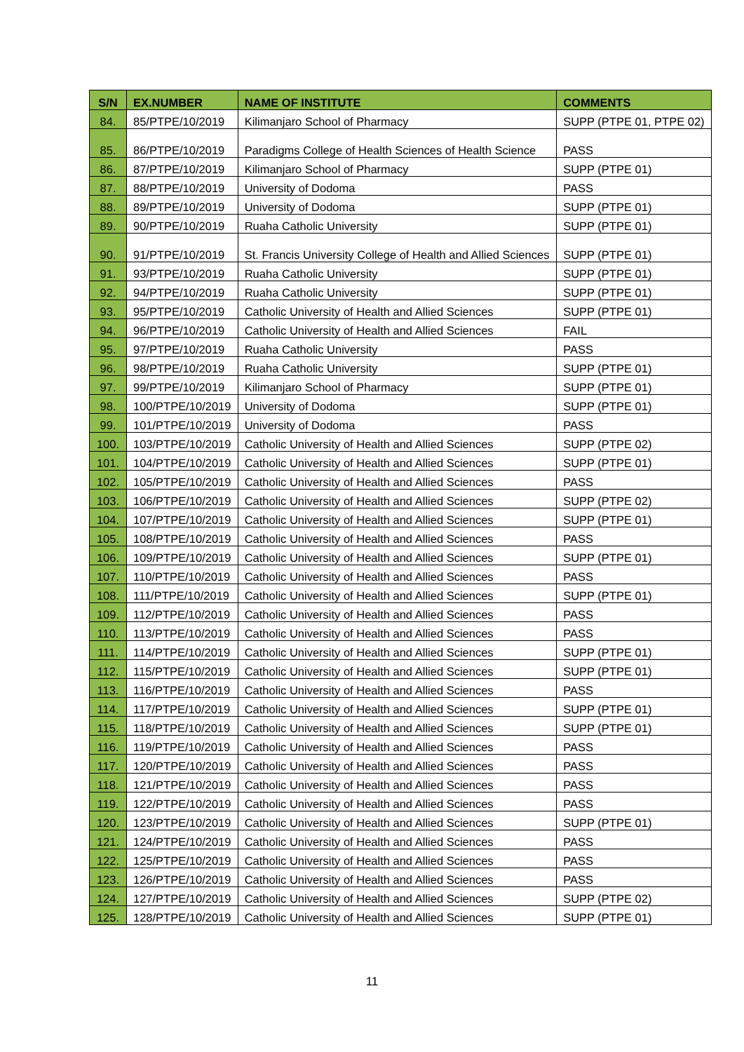| S/N | EX.NUMBER | NAME OF INSTITUTE | COMMENTS |
| --- | --- | --- | --- |
| 84. | 85/PTPE/10/2019 | Kilimanjaro School of Pharmacy | SUPP (PTPE 01, PTPE 02) |
| 85. | 86/PTPE/10/2019 | Paradigms College of Health Sciences of Health Science | PASS |
| 86. | 87/PTPE/10/2019 | Kilimanjaro School of Pharmacy | SUPP (PTPE 01) |
| 87. | 88/PTPE/10/2019 | University of Dodoma | PASS |
| 88. | 89/PTPE/10/2019 | University of Dodoma | SUPP (PTPE 01) |
| 89. | 90/PTPE/10/2019 | Ruaha Catholic University | SUPP (PTPE 01) |
| 90. | 91/PTPE/10/2019 | St. Francis University College of Health and Allied Sciences | SUPP (PTPE 01) |
| 91. | 93/PTPE/10/2019 | Ruaha Catholic University | SUPP (PTPE 01) |
| 92. | 94/PTPE/10/2019 | Ruaha Catholic University | SUPP (PTPE 01) |
| 93. | 95/PTPE/10/2019 | Catholic University of Health and Allied Sciences | SUPP (PTPE 01) |
| 94. | 96/PTPE/10/2019 | Catholic University of Health and Allied Sciences | FAIL |
| 95. | 97/PTPE/10/2019 | Ruaha Catholic University | PASS |
| 96. | 98/PTPE/10/2019 | Ruaha Catholic University | SUPP (PTPE 01) |
| 97. | 99/PTPE/10/2019 | Kilimanjaro School of Pharmacy | SUPP (PTPE 01) |
| 98. | 100/PTPE/10/2019 | University of Dodoma | SUPP (PTPE 01) |
| 99. | 101/PTPE/10/2019 | University of Dodoma | PASS |
| 100. | 103/PTPE/10/2019 | Catholic University of Health and Allied Sciences | SUPP (PTPE 02) |
| 101. | 104/PTPE/10/2019 | Catholic University of Health and Allied Sciences | SUPP (PTPE 01) |
| 102. | 105/PTPE/10/2019 | Catholic University of Health and Allied Sciences | PASS |
| 103. | 106/PTPE/10/2019 | Catholic University of Health and Allied Sciences | SUPP (PTPE 02) |
| 104. | 107/PTPE/10/2019 | Catholic University of Health and Allied Sciences | SUPP (PTPE 01) |
| 105. | 108/PTPE/10/2019 | Catholic University of Health and Allied Sciences | PASS |
| 106. | 109/PTPE/10/2019 | Catholic University of Health and Allied Sciences | SUPP (PTPE 01) |
| 107. | 110/PTPE/10/2019 | Catholic University of Health and Allied Sciences | PASS |
| 108. | 111/PTPE/10/2019 | Catholic University of Health and Allied Sciences | SUPP (PTPE 01) |
| 109. | 112/PTPE/10/2019 | Catholic University of Health and Allied Sciences | PASS |
| 110. | 113/PTPE/10/2019 | Catholic University of Health and Allied Sciences | PASS |
| 111. | 114/PTPE/10/2019 | Catholic University of Health and Allied Sciences | SUPP (PTPE 01) |
| 112. | 115/PTPE/10/2019 | Catholic University of Health and Allied Sciences | SUPP (PTPE 01) |
| 113. | 116/PTPE/10/2019 | Catholic University of Health and Allied Sciences | PASS |
| 114. | 117/PTPE/10/2019 | Catholic University of Health and Allied Sciences | SUPP (PTPE 01) |
| 115. | 118/PTPE/10/2019 | Catholic University of Health and Allied Sciences | SUPP (PTPE 01) |
| 116. | 119/PTPE/10/2019 | Catholic University of Health and Allied Sciences | PASS |
| 117. | 120/PTPE/10/2019 | Catholic University of Health and Allied Sciences | PASS |
| 118. | 121/PTPE/10/2019 | Catholic University of Health and Allied Sciences | PASS |
| 119. | 122/PTPE/10/2019 | Catholic University of Health and Allied Sciences | PASS |
| 120. | 123/PTPE/10/2019 | Catholic University of Health and Allied Sciences | SUPP (PTPE 01) |
| 121. | 124/PTPE/10/2019 | Catholic University of Health and Allied Sciences | PASS |
| 122. | 125/PTPE/10/2019 | Catholic University of Health and Allied Sciences | PASS |
| 123. | 126/PTPE/10/2019 | Catholic University of Health and Allied Sciences | PASS |
| 124. | 127/PTPE/10/2019 | Catholic University of Health and Allied Sciences | SUPP (PTPE 02) |
| 125. | 128/PTPE/10/2019 | Catholic University of Health and Allied Sciences | SUPP (PTPE 01) |
11